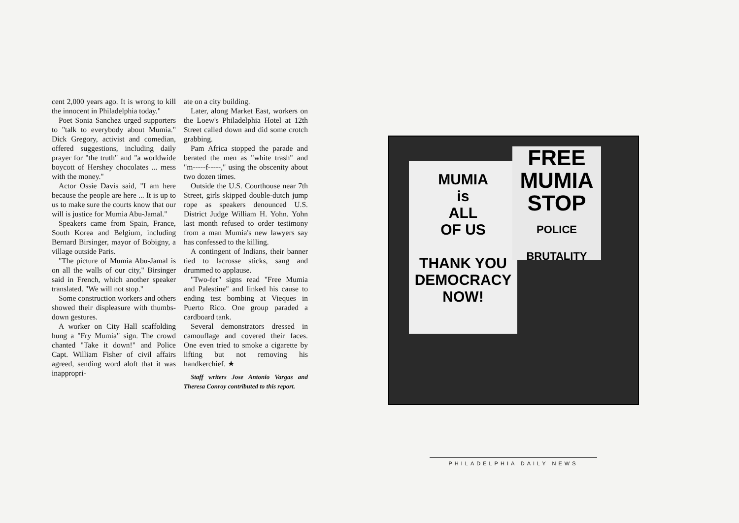cent 2,000 years ago. It is wrong to kill the innocent in Philadelphia today."
Poet Sonia Sanchez urged supporters to "talk to everybody about Mumia." Dick Gregory, activist and comedian, offered suggestions, including daily prayer for "the truth" and "a worldwide boycott of Hershey chocolates ... mess with the money."
Actor Ossie Davis said, "I am here because the people are here ... It is up to us to make sure the courts know that our will is justice for Mumia Abu-Jamal."
Speakers came from Spain, France, South Korea and Belgium, including Bernard Birsinger, mayor of Bobigny, a village outside Paris.
"The picture of Mumia Abu-Jamal is on all the walls of our city," Birsinger said in French, which another speaker translated. "We will not stop."
Some construction workers and others showed their displeasure with thumbs-down gestures.
A worker on City Hall scaffolding hung a "Fry Mumia" sign. The crowd chanted "Take it down!" and Police Capt. William Fisher of civil affairs agreed, sending word aloft that it was inappropri-
ate on a city building.
Later, along Market East, workers on the Loew's Philadelphia Hotel at 12th Street called down and did some crotch grabbing.
Pam Africa stopped the parade and berated the men as "white trash" and "m-----f-----," using the obscenity about two dozen times.
Outside the U.S. Courthouse near 7th Street, girls skipped double-dutch jump rope as speakers denounced U.S. District Judge William H. Yohn. Yohn last month refused to order testimony from a man Mumia's new lawyers say has confessed to the killing.
A contingent of Indians, their banner tied to lacrosse sticks, sang and drummed to applause.
"Two-fer" signs read "Free Mumia and Palestine" and linked his cause to ending test bombing at Vieques in Puerto Rico. One group paraded a cardboard tank.
Several demonstrators dressed in camouflage and covered their faces. One even tried to smoke a cigarette by lifting but not removing his handkerchief. ★
Staff writers Jose Antonio Vargas and Theresa Conroy contributed to this report.
MUMIA
is
ALL
OF US
THANK YOU
DEMOCRACY
NOW!
FREE
MUMIA
STOP
POLICE
BRUTALITY
PHILADELPHIA DAILY NEWS